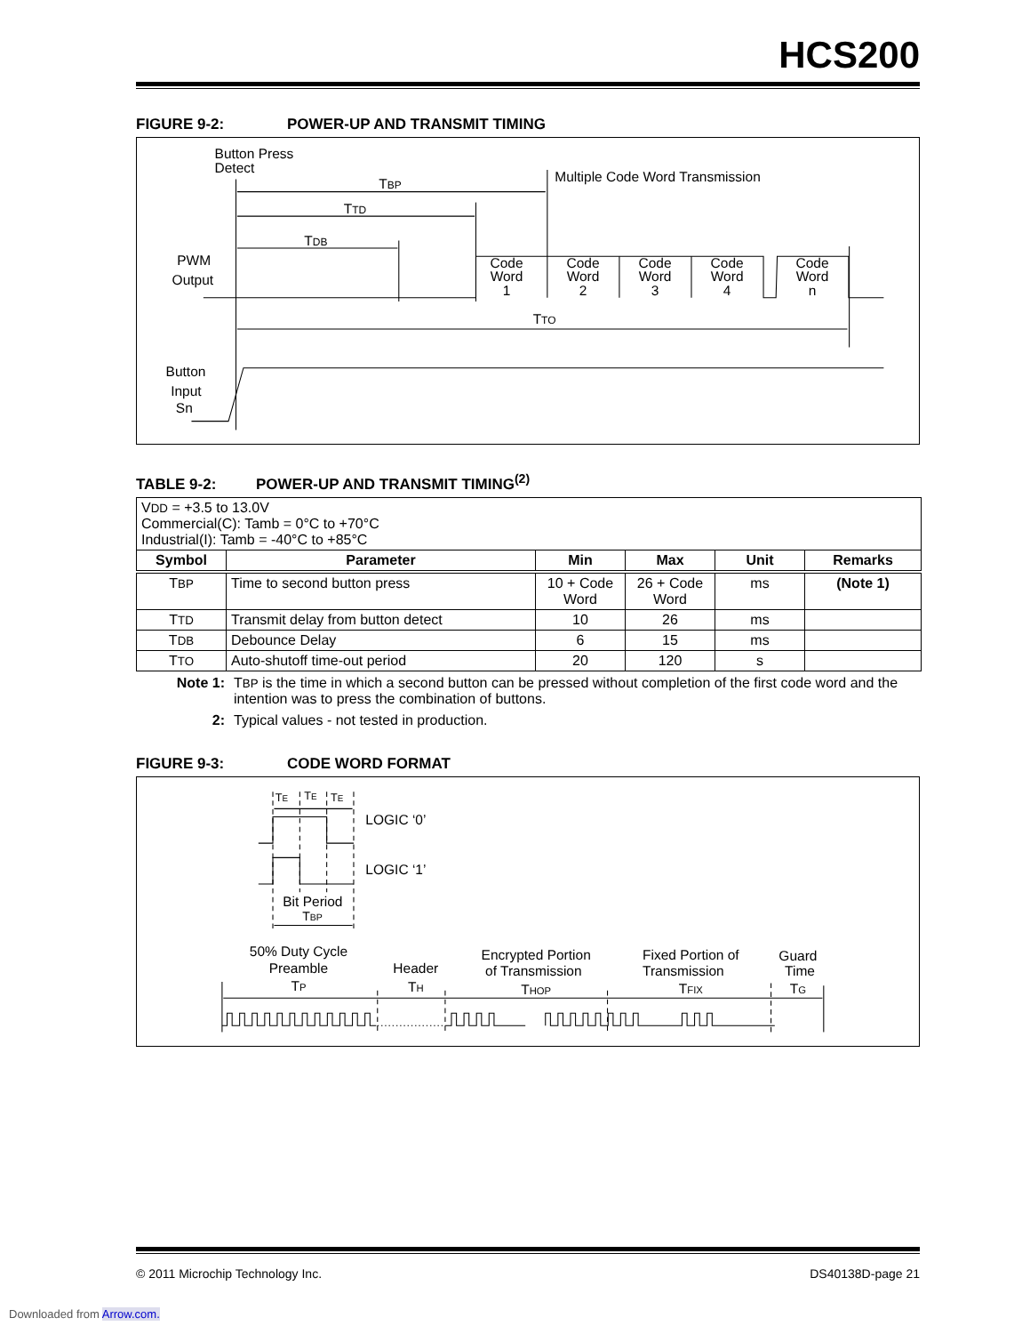HCS200
FIGURE 9-2: POWER-UP AND TRANSMIT TIMING
Button Press
Detect
Multiple Code Word Transmission
TBP
TTD
TDB
TTO
PWM
Output
Code
Word
1
Code
Word
2
Code
Word
3
Code
Word
4
Code
Word
n
Button
Input
Sn
TABLE 9-2: POWER-UP AND TRANSMIT TIMING<sup>(2)</sup>
| V DD = +3.5 to 13.0V Commercial(C): Tamb = 0°C to +70°C Industrial(I): Tamb = -40°C to +85°C | | | | | |
| Symbol | Parameter | Min | Max | Unit | Remarks |
| T BP | Time to second button press | 10 + Code Word | 26 + Code Word | ms | (Note 1) |
| T TD | Transmit delay from button detect | 10 | 26 | ms | |
| T DB | Debounce Delay | 6 | 15 | ms | |
| T TO | Auto-shutoff time-out period | 20 | 120 | s | |
Note 1: TBP is the time in which a second button can be pressed without completion of the first code word and the intention was to press the combination of buttons.
2: Typical values - not tested in production.
FIGURE 9-3: CODE WORD FORMAT
TE
TE
TE
LOGIC ‘0’
LOGIC ‘1’
Bit Period
TBP
50% Duty Cycle
Preamble
TP
Header
TH
Encrypted Portion
of Transmission
THOP
Fixed Portion of
Transmission
TFIX
Guard
Time
TG
© 2011 Microchip Technology Inc. DS40138D-page 21
Downloaded from Arrow.com.